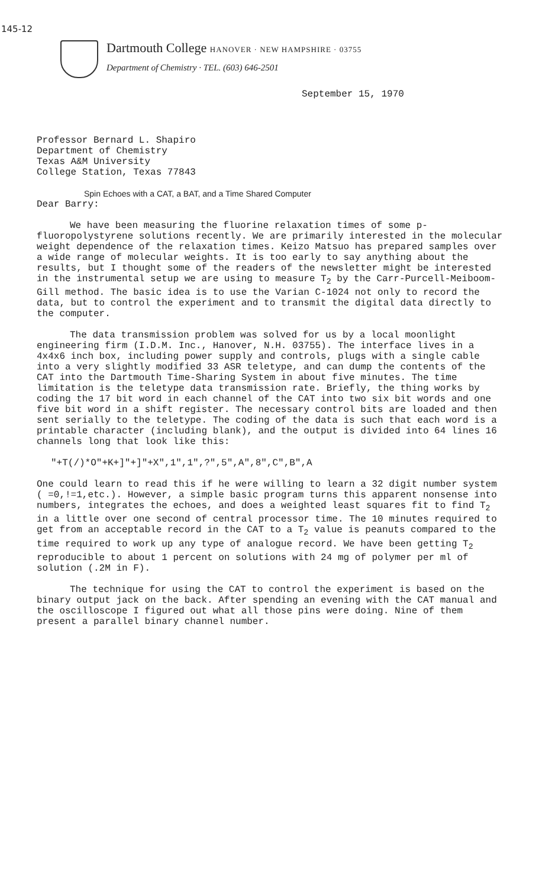145-12
Dartmouth College HANOVER · NEW HAMPSHIRE · 03755
Department of Chemistry · TEL. (603) 646-2501
September 15, 1970
Professor Bernard L. Shapiro
Department of Chemistry
Texas A&M University
College Station, Texas 77843
Spin Echoes with a CAT, a BAT, and a Time Shared Computer
Dear Barry:
We have been measuring the fluorine relaxation times of some p-fluoropolystyrene solutions recently. We are primarily interested in the molecular weight dependence of the relaxation times. Keizo Matsuo has prepared samples over a wide range of molecular weights. It is too early to say anything about the results, but I thought some of the readers of the newsletter might be interested in the instrumental setup we are using to measure T<sub>2</sub> by the Carr-Purcell-Meiboom-Gill method. The basic idea is to use the Varian C-1024 not only to record the data, but to control the experiment and to transmit the digital data directly to the computer.
The data transmission problem was solved for us by a local moonlight engineering firm (I.D.M. Inc., Hanover, N.H. 03755). The interface lives in a 4x4x6 inch box, including power supply and controls, plugs with a single cable into a very slightly modified 33 ASR teletype, and can dump the contents of the CAT into the Dartmouth Time-Sharing System in about five minutes. The time limitation is the teletype data transmission rate. Briefly, the thing works by coding the 17 bit word in each channel of the CAT into two six bit words and one five bit word in a shift register. The necessary control bits are loaded and then sent serially to the teletype. The coding of the data is such that each word is a printable character (including blank), and the output is divided into 64 lines 16 channels long that look like this:
"+T(/)*O"+K+]"+]"+X",1",1",?",5",A",8",C",B",A
One could learn to read this if he were willing to learn a 32 digit number system ( =0,!=1,etc.). However, a simple basic program turns this apparent nonsense into numbers, integrates the echoes, and does a weighted least squares fit to find T<sub>2</sub> in a little over one second of central processor time. The 10 minutes required to get from an acceptable record in the CAT to a T<sub>2</sub> value is peanuts compared to the time required to work up any type of analogue record. We have been getting T<sub>2</sub> reproducible to about 1 percent on solutions with 24 mg of polymer per ml of solution (.2M in F).
The technique for using the CAT to control the experiment is based on the binary output jack on the back. After spending an evening with the CAT manual and the oscilloscope I figured out what all those pins were doing. Nine of them present a parallel binary channel number.